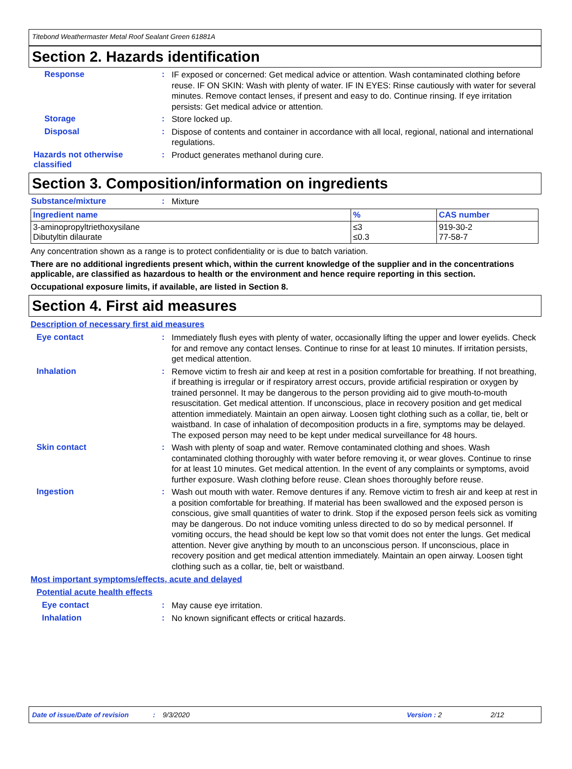Titebond Weathermaster Metal Roof Sealant Green 61881A
Section 2. Hazards identification
Response :
IF exposed or concerned: Get medical advice or attention. Wash contaminated clothing before reuse. IF ON SKIN: Wash with plenty of water. IF IN EYES: Rinse cautiously with water for several minutes. Remove contact lenses, if present and easy to do. Continue rinsing. If eye irritation persists: Get medical advice or attention.
Storage :
Store locked up.
Disposal :
Dispose of contents and container in accordance with all local, regional, national and international regulations.
Hazards not otherwise classified
:
Product generates methanol during cure.
Section 3. Composition/information on ingredients
Substance/mixture :
Mixture
| Ingredient name | % | CAS number |
| --- | --- | --- |
| 3-aminopropyltriethoxysilane Dibutyltin dilaurate | ≤3 ≤0.3 | 919-30-2 77-58-7 |
Any concentration shown as a range is to protect confidentiality or is due to batch variation.
There are no additional ingredients present which, within the current knowledge of the supplier and in the concentrations applicable, are classified as hazardous to health or the environment and hence require reporting in this section.
Occupational exposure limits, if available, are listed in Section 8.
Section 4. First aid measures
Description of necessary first aid measures
Eye contact :
Immediately flush eyes with plenty of water, occasionally lifting the upper and lower eyelids. Check for and remove any contact lenses. Continue to rinse for at least 10 minutes. If irritation persists, get medical attention.
Inhalation :
Remove victim to fresh air and keep at rest in a position comfortable for breathing. If not breathing, if breathing is irregular or if respiratory arrest occurs, provide artificial respiration or oxygen by trained personnel. It may be dangerous to the person providing aid to give mouth-to-mouth resuscitation. Get medical attention. If unconscious, place in recovery position and get medical attention immediately. Maintain an open airway. Loosen tight clothing such as a collar, tie, belt or waistband. In case of inhalation of decomposition products in a fire, symptoms may be delayed. The exposed person may need to be kept under medical surveillance for 48 hours.
Skin contact :
Wash with plenty of soap and water. Remove contaminated clothing and shoes. Wash contaminated clothing thoroughly with water before removing it, or wear gloves. Continue to rinse for at least 10 minutes. Get medical attention. In the event of any complaints or symptoms, avoid further exposure. Wash clothing before reuse. Clean shoes thoroughly before reuse.
Ingestion :
Wash out mouth with water. Remove dentures if any. Remove victim to fresh air and keep at rest in a position comfortable for breathing. If material has been swallowed and the exposed person is conscious, give small quantities of water to drink. Stop if the exposed person feels sick as vomiting may be dangerous. Do not induce vomiting unless directed to do so by medical personnel. If vomiting occurs, the head should be kept low so that vomit does not enter the lungs. Get medical attention. Never give anything by mouth to an unconscious person. If unconscious, place in recovery position and get medical attention immediately. Maintain an open airway. Loosen tight clothing such as a collar, tie, belt or waistband.
Most important symptoms/effects, acute and delayed
Potential acute health effects
Eye contact :
May cause eye irritation.
Inhalation :
No known significant effects or critical hazards.
Date of issue/Date of revision: 9/3/2020 Version : 2 2/12